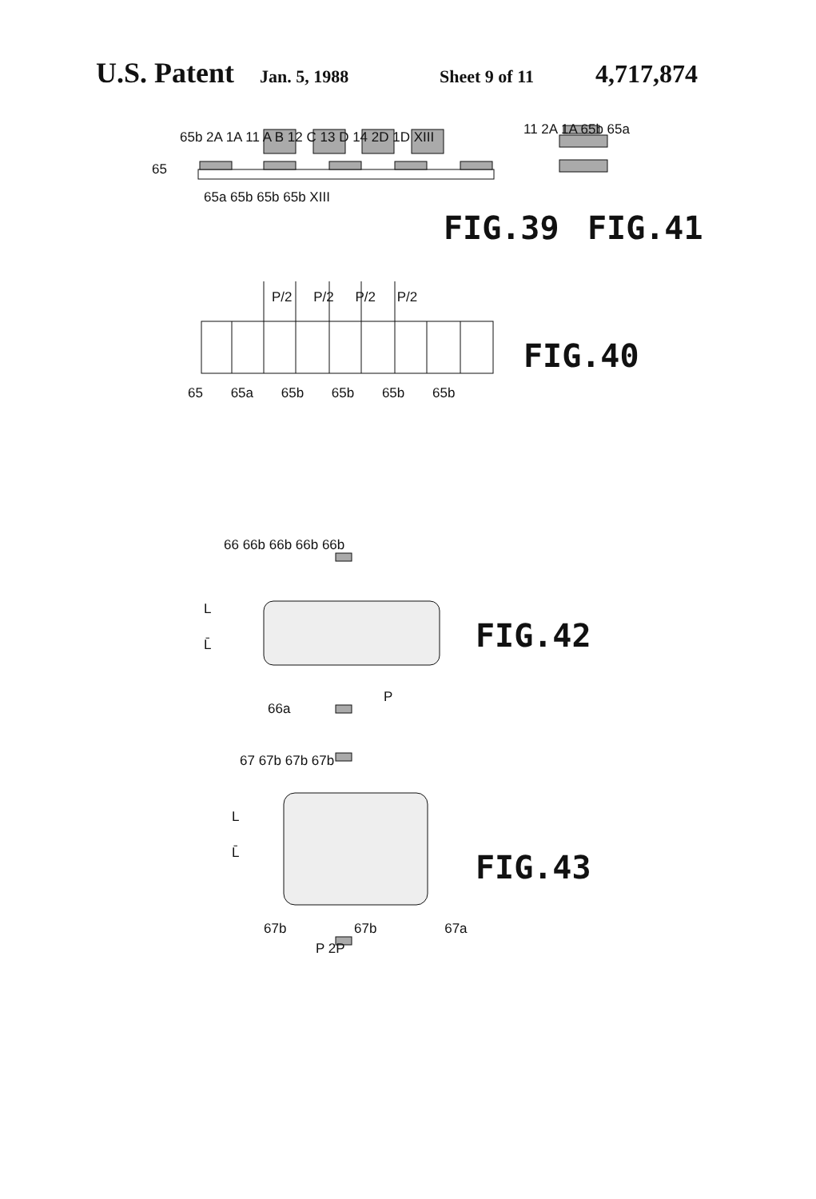U.S. Patent Jan. 5, 1988 Sheet 9 of 11 4,717,874
65
65b 2A 1A 11 A B 12 C 13 D 14 2D 1D XIII
65a 65b 65b 65b XIII
11 2A 1A 65b 65a
FIG.39 FIG.41
P/2 P/2 P/2 P/2
FIG.40
65 65a 65b 65b 65b 65b
66 66b 66b 66b 66b
L
L̄
66a
P
FIG.42
67 67b 67b 67b
L
L̄
67b 67b 67a
P 2P
FIG.43